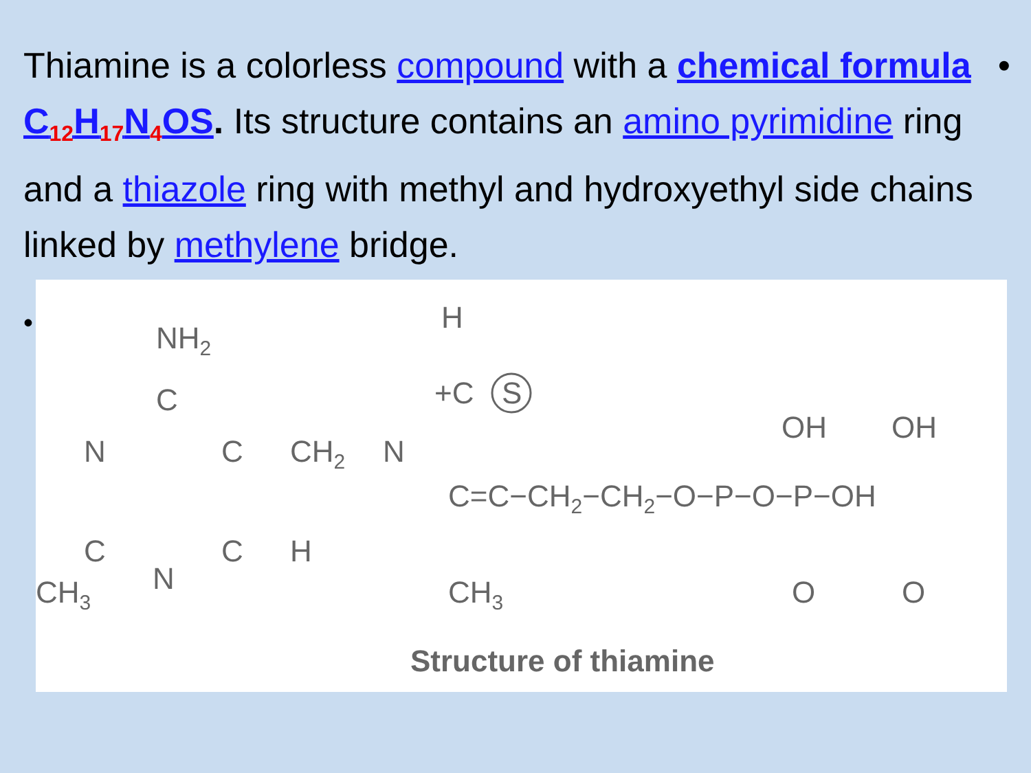Thiamine is a colorless compound with a chemical formula C<sub>12</sub>H<sub>17</sub>N<sub>4</sub>OS. Its structure contains an amino pyrimidine ring and a thiazole ring with methyl and hydroxyethyl side chains linked by methylene bridge. •
•
NH2
C
N
C
CH2
N
C
C
H
CH3
N
H
+C
S
C=C−CH2−CH2−O−P−O−P−OH
CH3
OH
OH
O
O
Structure of thiamine